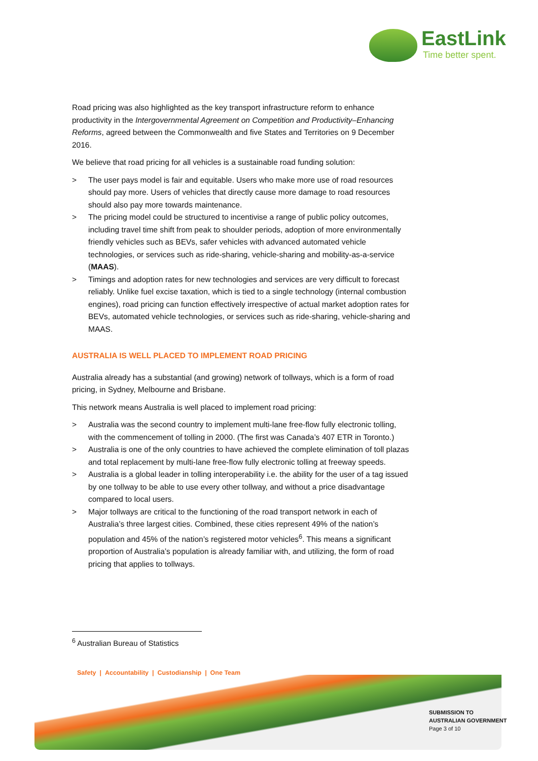EastLink
Time better spent.
Road pricing was also highlighted as the key transport infrastructure reform to enhance productivity in the Intergovernmental Agreement on Competition and Productivity–Enhancing Reforms, agreed between the Commonwealth and five States and Territories on 9 December 2016.
We believe that road pricing for all vehicles is a sustainable road funding solution:
> The user pays model is fair and equitable. Users who make more use of road resources should pay more. Users of vehicles that directly cause more damage to road resources should also pay more towards maintenance.
> The pricing model could be structured to incentivise a range of public policy outcomes, including travel time shift from peak to shoulder periods, adoption of more environmentally friendly vehicles such as BEVs, safer vehicles with advanced automated vehicle technologies, or services such as ride-sharing, vehicle-sharing and mobility-as-a-service (MAAS).
> Timings and adoption rates for new technologies and services are very difficult to forecast reliably. Unlike fuel excise taxation, which is tied to a single technology (internal combustion engines), road pricing can function effectively irrespective of actual market adoption rates for BEVs, automated vehicle technologies, or services such as ride-sharing, vehicle-sharing and MAAS.
AUSTRALIA IS WELL PLACED TO IMPLEMENT ROAD PRICING
Australia already has a substantial (and growing) network of tollways, which is a form of road pricing, in Sydney, Melbourne and Brisbane.
This network means Australia is well placed to implement road pricing:
> Australia was the second country to implement multi-lane free-flow fully electronic tolling, with the commencement of tolling in 2000. (The first was Canada’s 407 ETR in Toronto.)
> Australia is one of the only countries to have achieved the complete elimination of toll plazas and total replacement by multi-lane free-flow fully electronic tolling at freeway speeds.
> Australia is a global leader in tolling interoperability i.e. the ability for the user of a tag issued by one tollway to be able to use every other tollway, and without a price disadvantage compared to local users.
> Major tollways are critical to the functioning of the road transport network in each of Australia’s three largest cities. Combined, these cities represent 49% of the nation’s population and 45% of the nation’s registered motor vehicles<sup>6</sup>. This means a significant proportion of Australia’s population is already familiar with, and utilizing, the form of road pricing that applies to tollways.
<sup>6</sup> Australian Bureau of Statistics
Safety | Accountability | Custodianship | One Team
SUBMISSION TO
AUSTRALIAN GOVERNMENT
Page 3 of 10